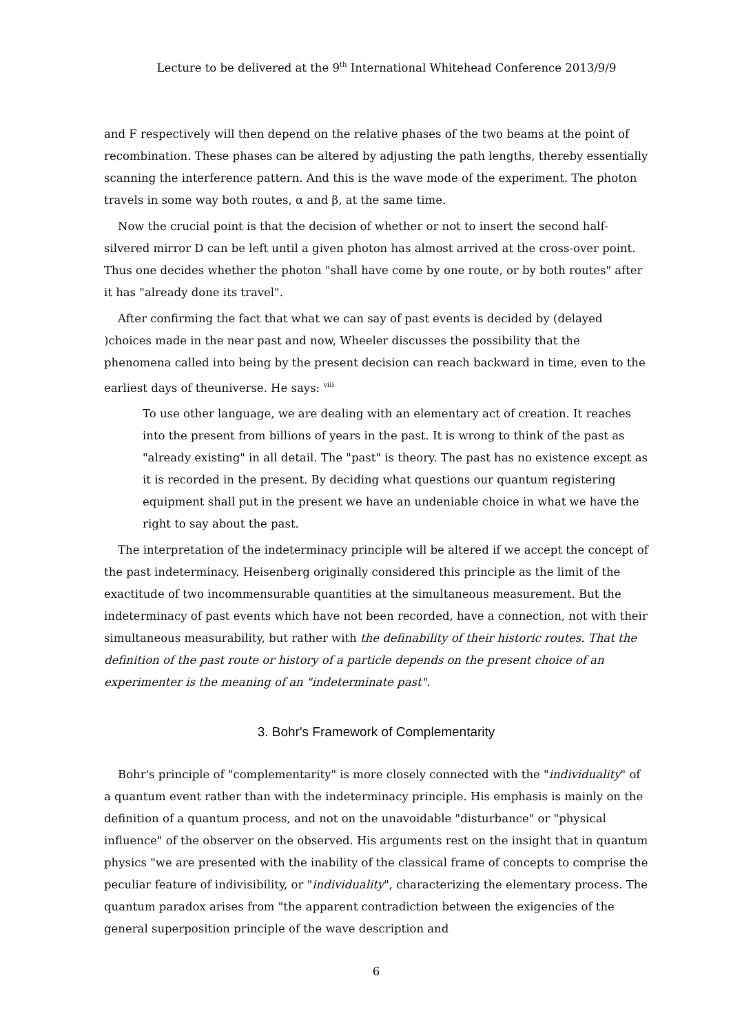Lecture to be delivered at the 9<sup>th</sup> International Whitehead Conference 2013/9/9
and F respectively will then depend on the relative phases of the two beams at the point of recombination. These phases can be altered by adjusting the path lengths, thereby essentially scanning the interference pattern. And this is the wave mode of the experiment. The photon travels in some way both routes, α and β, at the same time.
Now the crucial point is that the decision of whether or not to insert the second half-silvered mirror D can be left until a given photon has almost arrived at the cross-over point. Thus one decides whether the photon "shall have come by one route, or by both routes" after it has "already done its travel".
After confirming the fact that what we can say of past events is decided by (delayed )choices made in the near past and now, Wheeler discusses the possibility that the phenomena called into being by the present decision can reach backward in time, even to the earliest days of theuniverse. He says: <sup>viii</sup>
To use other language, we are dealing with an elementary act of creation. It reaches into the present from billions of years in the past. It is wrong to think of the past as "already existing" in all detail. The "past" is theory. The past has no existence except as it is recorded in the present. By deciding what questions our quantum registering equipment shall put in the present we have an undeniable choice in what we have the right to say about the past.
The interpretation of the indeterminacy principle will be altered if we accept the concept of the past indeterminacy. Heisenberg originally considered this principle as the limit of the exactitude of two incommensurable quantities at the simultaneous measurement. But the indeterminacy of past events which have not been recorded, have a connection, not with their simultaneous measurability, but rather with the definability of their historic routes. That the definition of the past route or history of a particle depends on the present choice of an experimenter is the meaning of an "indeterminate past".
3. Bohr's Framework of Complementarity
Bohr's principle of "complementarity" is more closely connected with the "individuality" of a quantum event rather than with the indeterminacy principle. His emphasis is mainly on the definition of a quantum process, and not on the unavoidable "disturbance" or "physical influence" of the observer on the observed. His arguments rest on the insight that in quantum physics "we are presented with the inability of the classical frame of concepts to comprise the peculiar feature of indivisibility, or "individuality", characterizing the elementary process. The quantum paradox arises from "the apparent contradiction between the exigencies of the general superposition principle of the wave description and
6